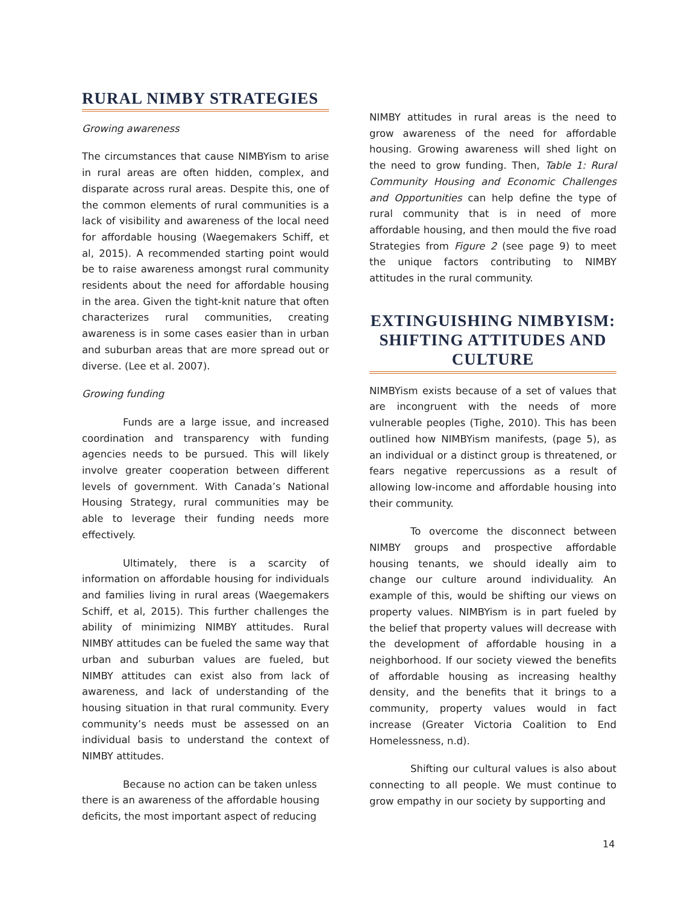RURAL NIMBY STRATEGIES
Growing awareness
The circumstances that cause NIMBYism to arise in rural areas are often hidden, complex, and disparate across rural areas. Despite this, one of the common elements of rural communities is a lack of visibility and awareness of the local need for affordable housing (Waegemakers Schiff, et al, 2015). A recommended starting point would be to raise awareness amongst rural community residents about the need for affordable housing in the area. Given the tight-knit nature that often characterizes rural communities, creating awareness is in some cases easier than in urban and suburban areas that are more spread out or diverse. (Lee et al. 2007).
Growing funding
Funds are a large issue, and increased coordination and transparency with funding agencies needs to be pursued. This will likely involve greater cooperation between different levels of government. With Canada’s National Housing Strategy, rural communities may be able to leverage their funding needs more effectively.
Ultimately, there is a scarcity of information on affordable housing for individuals and families living in rural areas (Waegemakers Schiff, et al, 2015). This further challenges the ability of minimizing NIMBY attitudes. Rural NIMBY attitudes can be fueled the same way that urban and suburban values are fueled, but NIMBY attitudes can exist also from lack of awareness, and lack of understanding of the housing situation in that rural community. Every community’s needs must be assessed on an individual basis to understand the context of NIMBY attitudes.
Because no action can be taken unless there is an awareness of the affordable housing deficits, the most important aspect of reducing
NIMBY attitudes in rural areas is the need to grow awareness of the need for affordable housing. Growing awareness will shed light on the need to grow funding. Then, Table 1: Rural Community Housing and Economic Challenges and Opportunities can help define the type of rural community that is in need of more affordable housing, and then mould the five road Strategies from Figure 2 (see page 9) to meet the unique factors contributing to NIMBY attitudes in the rural community.
EXTINGUISHING NIMBYISM: SHIFTING ATTITUDES AND CULTURE
NIMBYism exists because of a set of values that are incongruent with the needs of more vulnerable peoples (Tighe, 2010). This has been outlined how NIMBYism manifests, (page 5), as an individual or a distinct group is threatened, or fears negative repercussions as a result of allowing low-income and affordable housing into their community.
To overcome the disconnect between NIMBY groups and prospective affordable housing tenants, we should ideally aim to change our culture around individuality. An example of this, would be shifting our views on property values. NIMBYism is in part fueled by the belief that property values will decrease with the development of affordable housing in a neighborhood. If our society viewed the benefits of affordable housing as increasing healthy density, and the benefits that it brings to a community, property values would in fact increase (Greater Victoria Coalition to End Homelessness, n.d).
Shifting our cultural values is also about connecting to all people. We must continue to grow empathy in our society by supporting and
14